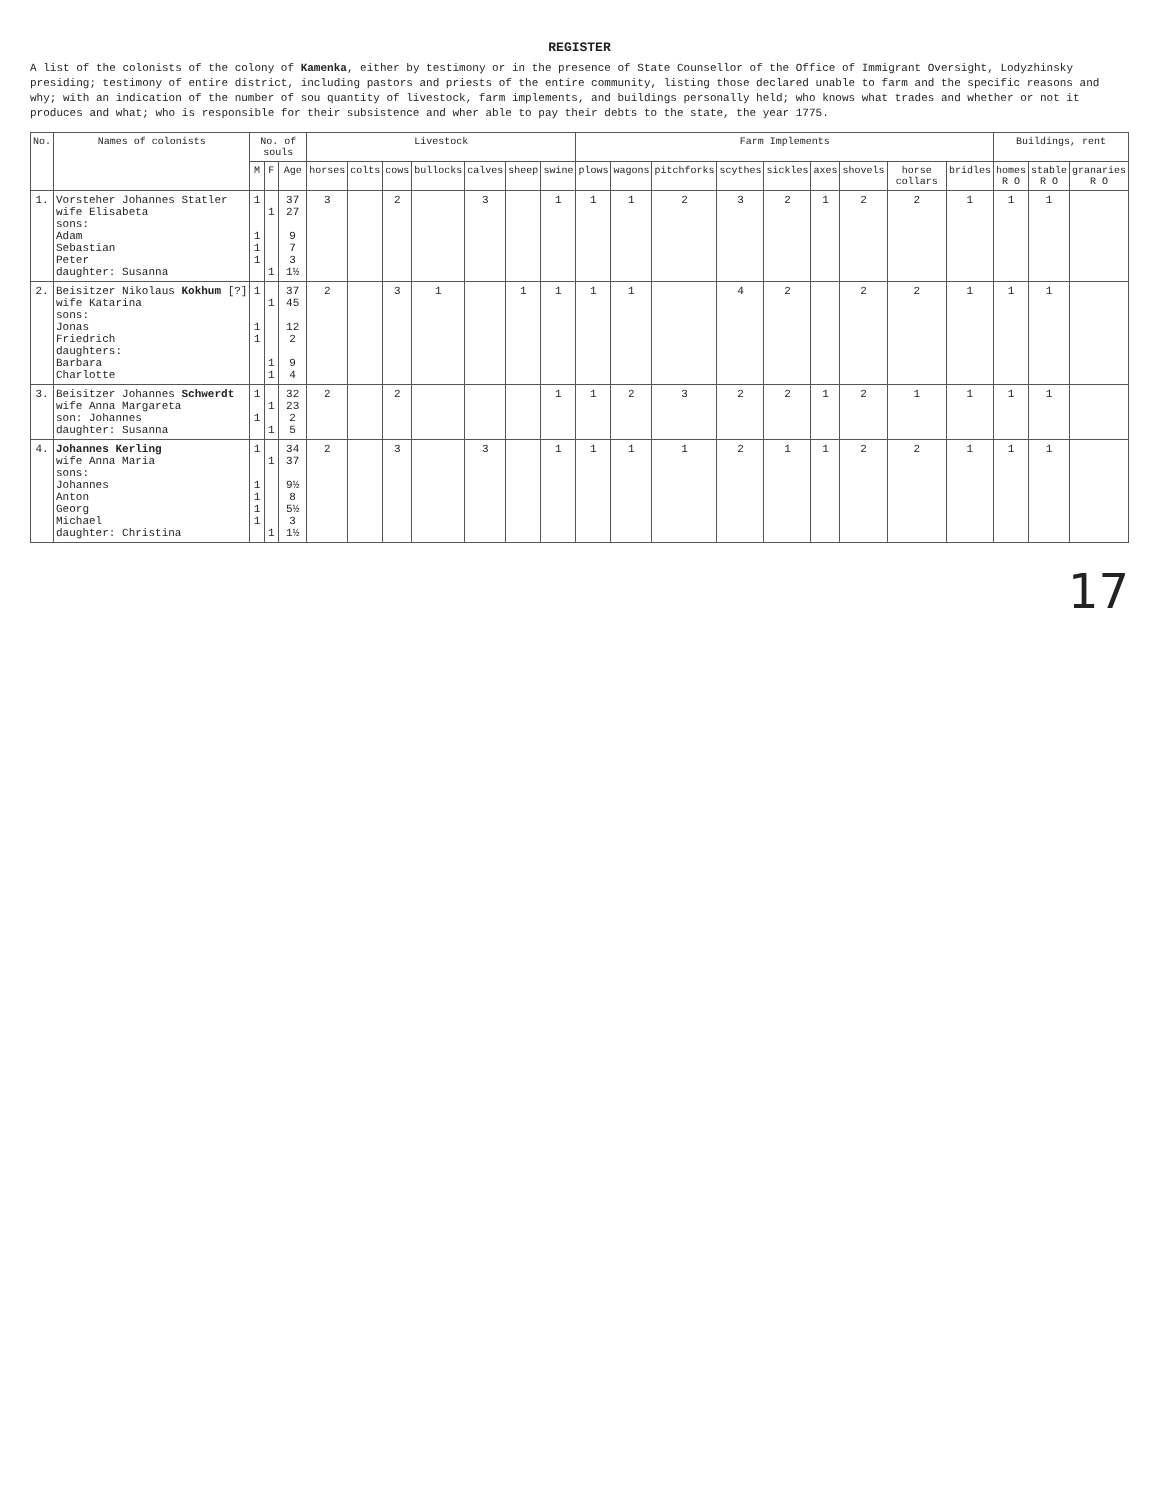REGISTER
A list of the colonists of the colony of Kamenka, either by testimony or in the presence of State Counsellor of the Office of Immigrant Oversight, Lodyzhinsky presiding; testimony of entire district, including pastors and priests of the entire community, listing those declared unable to farm and the specific reasons and why; with an indication of the number of sou quantity of livestock, farm implements, and buildings personally held; who knows what trades and whether or not it produces and what; who is responsible for their subsistence and wher able to pay their debts to the state, the year 1775.
| No. | Names of colonists | No. of souls | | | Livestock | | | | | | | Farm Implements | | | | | | | | | Buildings, rent | | |
| --- | --- | --- | --- | --- | --- | --- | --- | --- | --- | --- | --- | --- | --- | --- | --- | --- | --- | --- | --- | --- | --- | --- | --- |
| | | M | F | Age | horses | colts | cows | bullocks | calves | sheep | swine | plows | wagons | pitchforks | scythes | sickles | axes | shovels | horse collars | bridles | homes R O | stable R O | granaries R O |
| 1. | Vorsteher Johannes Statler wife Elisabeta sons: Adam Sebastian Peter daughter: Susanna | 1 1 1 1 | 1 1 | 37 27 9 7 3 1½ | 3 | | 2 | | 3 | | 1 | 1 | 1 | 2 | 3 | 2 | 1 | 2 | 2 | 1 | 1 | 1 | |
| 2. | Beisitzer Nikolaus Kokhum [?] wife Katarina sons: Jonas Friedrich daughters: Barbara Charlotte | 1 1 1 | 1 1 1 | 37 45 12 2 9 4 | 2 | | 3 | 1 | | 1 | 1 | 1 | 1 | | 4 | 2 | | 2 | 2 | 1 | 1 | 1 | |
| 3. | Beisitzer Johannes Schwerdt wife Anna Margareta son: Johannes daughter: Susanna | 1 1 | 1 1 | 32 23 2 5 | 2 | | 2 | | | | 1 | 1 | 2 | 3 | 2 | 2 | 1 | 2 | 1 | 1 | 1 | 1 | |
| 4. | Johannes Kerling wife Anna Maria sons: Johannes Anton Georg Michael daughter: Christina | 1 1 1 1 1 | 1 1 | 34 37 9½ 8 5½ 3 1½ | 2 | | 3 | | 3 | | 1 | 1 | 1 | 1 | 2 | 1 | 1 | 2 | 2 | 1 | 1 | 1 | |
17